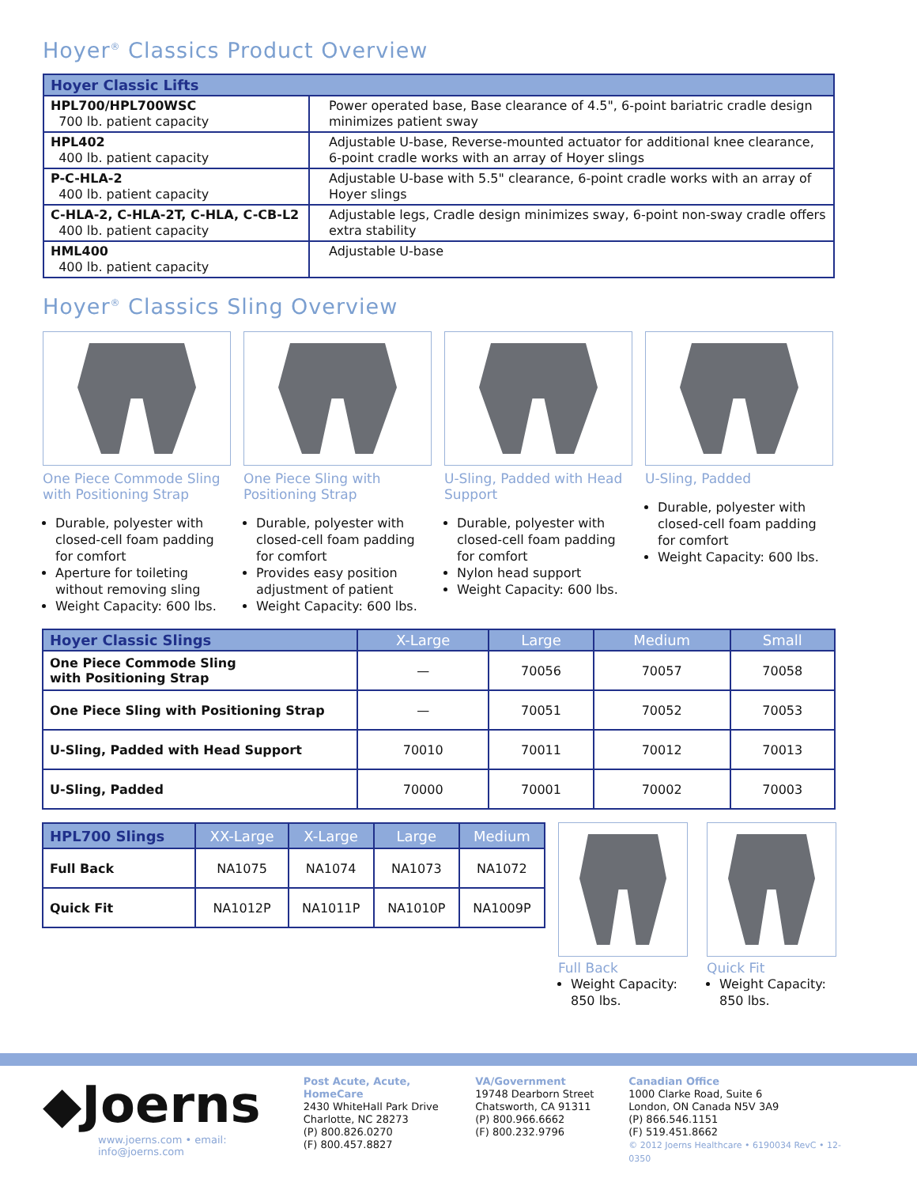Hoyer<sup>®</sup> Classics Product Overview
| Hoyer Classic Lifts | |
| --- | --- |
| HPL700/HPL700WSC 700 lb. patient capacity | Power operated base, Base clearance of 4.5", 6-point bariatric cradle design minimizes patient sway |
| HPL402 400 lb. patient capacity | Adjustable U-base, Reverse-mounted actuator for additional knee clearance, 6-point cradle works with an array of Hoyer slings |
| P-C-HLA-2 400 lb. patient capacity | Adjustable U-base with 5.5" clearance, 6-point cradle works with an array of Hoyer slings |
| C-HLA-2, C-HLA-2T, C-HLA, C-CB-L2 400 lb. patient capacity | Adjustable legs, Cradle design minimizes sway, 6-point non-sway cradle offers extra stability |
| HML400 400 lb. patient capacity | Adjustable U-base |
Hoyer<sup>®</sup> Classics Sling Overview
One Piece Commode Sling with Positioning Strap
Durable, polyester with closed-cell foam padding for comfort
Aperture for toileting without removing sling
Weight Capacity: 600 lbs.
One Piece Sling with Positioning Strap
Durable, polyester with closed-cell foam padding for comfort
Provides easy position adjustment of patient
Weight Capacity: 600 lbs.
U-Sling, Padded with Head Support
Durable, polyester with closed-cell foam padding for comfort
Nylon head support
Weight Capacity: 600 lbs.
U-Sling, Padded
Durable, polyester with closed-cell foam padding for comfort
Weight Capacity: 600 lbs.
| Hoyer Classic Slings | X-Large | Large | Medium | Small |
| --- | --- | --- | --- | --- |
| One Piece Commode Sling with Positioning Strap | — | 70056 | 70057 | 70058 |
| One Piece Sling with Positioning Strap | — | 70051 | 70052 | 70053 |
| U-Sling, Padded with Head Support | 70010 | 70011 | 70012 | 70013 |
| U-Sling, Padded | 70000 | 70001 | 70002 | 70003 |
| HPL700 Slings | XX-Large | X-Large | Large | Medium |
| --- | --- | --- | --- | --- |
| Full Back | NA1075 | NA1074 | NA1073 | NA1072 |
| Quick Fit | NA1012P | NA1011P | NA1010P | NA1009P |
Full Back
Weight Capacity: 850 lbs.
Quick Fit
Weight Capacity: 850 lbs.
◆Joerns
www.joerns.com • email: info@joerns.com
Post Acute, Acute, HomeCare
2430 WhiteHall Park Drive
Charlotte, NC 28273
(P) 800.826.0270
(F) 800.457.8827
VA/Government
19748 Dearborn Street
Chatsworth, CA 91311
(P) 800.966.6662
(F) 800.232.9796
Canadian Office
1000 Clarke Road, Suite 6
London, ON Canada N5V 3A9
(P) 866.546.1151
(F) 519.451.8662
© 2012 Joerns Healthcare • 6190034 RevC • 12-0350